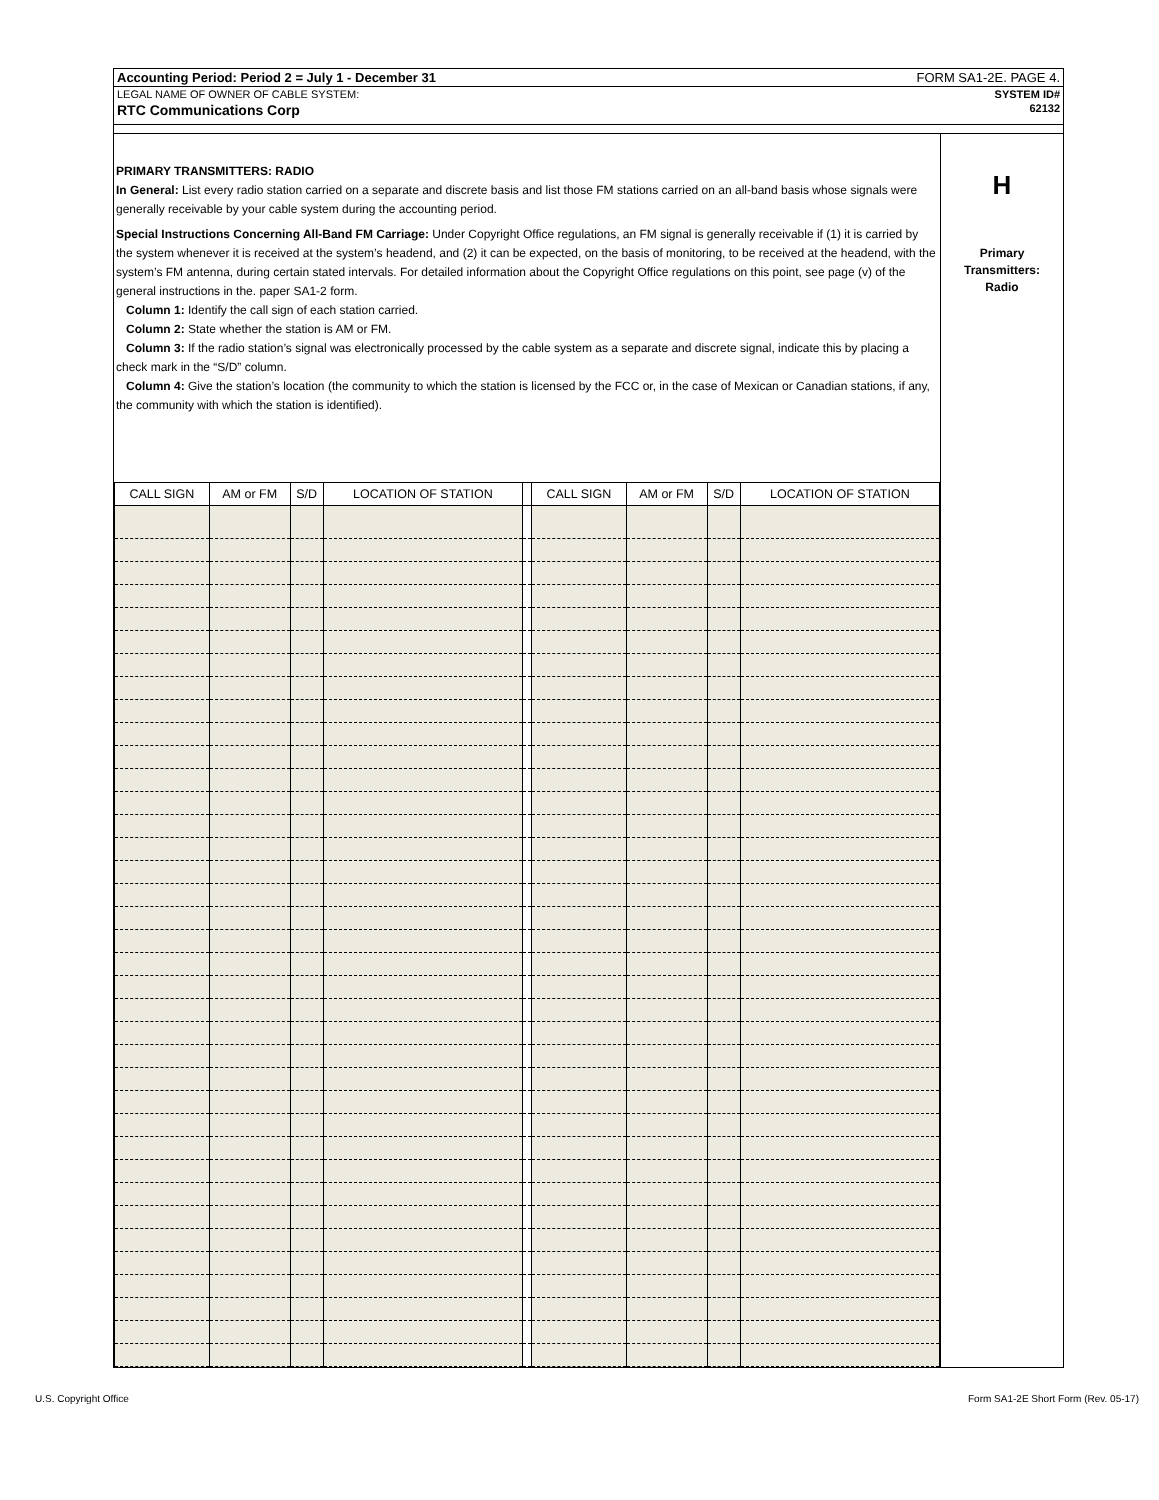Accounting Period: Period 2 = July 1 - December 31 FORM SA1-2E. PAGE 4.
LEGAL NAME OF OWNER OF CABLE SYSTEM: SYSTEM ID#
RTC Communications Corp 62132
PRIMARY TRANSMITTERS: RADIO
In General: List every radio station carried on a separate and discrete basis and list those FM stations carried on an all-band basis whose signals were generally receivable by your cable system during the accounting period.
Special Instructions Concerning All-Band FM Carriage: Under Copyright Office regulations, an FM signal is generally receivable if (1) it is carried by the system whenever it is received at the system’s headend, and (2) it can be expected, on the basis of monitoring, to be received at the headend, with the system’s FM antenna, during certain stated intervals. For detailed information about the Copyright Office regulations on this point, see page (v) of the general instructions in the. paper SA1-2 form.
Column 1: Identify the call sign of each station carried.
Column 2: State whether the station is AM or FM.
Column 3: If the radio station’s signal was electronically processed by the cable system as a separate and discrete signal, indicate this by placing a check mark in the “S/D” column.
Column 4: Give the station’s location (the community to which the station is licensed by the FCC or, in the case of Mexican or Canadian stations, if any, the community with which the station is identified).
| CALL SIGN | AM or FM | S/D | LOCATION OF STATION | | CALL SIGN | AM or FM | S/D | LOCATION OF STATION |
| --- | --- | --- | --- | --- | --- | --- | --- | --- |
H
Primary
Transmitters:
Radio
U.S. Copyright Office Form SA1-2E Short Form (Rev. 05-17)